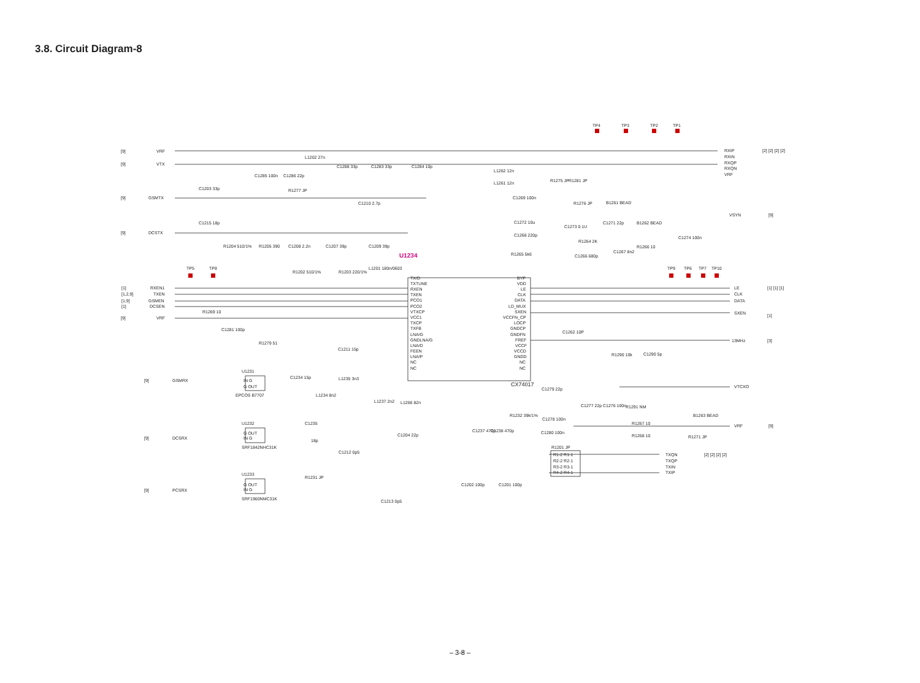3.8. Circuit Diagram-8
TP4
TP3
TP2
TP1
[9]
VRF
[9]
VTX
L1202 27n
C1288 33p
C1283 33p
C1284 10p
C1285 100n
C1286 22p
C1203 33p
R1277 JP
[9]
GSMTX
C1210 2.7p
C1215 18p
[9]
DCSTX
R1204 510/1%
R1205 390
C1208 2.2n
C1207 39p
C1209 39p
U1234
RXIP
RXIN
RXQP
RXQN
VRF
[2] [2] [2] [2]
L1262 12n
L1261 12n
R1275 JP
R1281 JP
C1269 100n
R1276 JP
B1261 BEAD
VSYN
[9]
C1272 10u
C1273 0.1U
C1271 22p
B1262 BEAD
C1268 220p
R1264 2K
C1274 100n
R1265 5k6
C1266 680p
C1267 8n2
R1266 10
TP5
TP8
R1202 510/1%
R1203 220/1%
L1201 180n/0603
TP9
TP6
TP7
TP10
TX/D
TXTUNE
RXEN
TXEN
PCO1
PCO2
VTXCP
VCC1
TXCP
TXFB
LNA/G
GNDLNA/G
LNA/D
FEEN
LNA/P
NC
NC
BYP
VDD
LE
CLK
DATA
LD_MUX
SXEN
VCCFN_CP
LOCP
GNDCP
GNDFN
FREF
VCCF
VCCD
GNDD
NC
NC
CX74017
[1]
RXEN1
[1,2,9]
TXEN
[1,9]
GSMEN
[1]
DCSEN
LE
CLK
DATA
[1] [1] [1]
R1269 10
SXEN
[1]
[9]
VRF
C1281 100p
C1262 10P
R1279 51
13MHz
[3]
C1211 15p
R1290 10k
C1290 5p
U1231
C1234 15p
L1235 3n3
[9]
GSMRX
IN G
G OUT
EPCOS B7707
VTCXO
C1279 22p
L1234 8n2
L1237 2n2
L1266 82n
C1277 22p
C1276 100n
R1291 NM
B1263 BEAD
R1232 39k/1%
C1278 100n
U1232
C1235
R1267 10
VRF
[9]
C1237 470p
C1238 470p
C1280 100n
C1204 22p
[9]
DCSRX
G OUT
IN G
18p
R1268 10
R1271 JP
SRF1842NHC31K
R1201 JP
C1212 0p5
R1-2 R1-1
R2-2 R2-1
R3-2 R3-1
R4-2 R4-1
TXQN
TXQP
TXIN
TXIP
[2] [2] [2] [2]
U1233
R1231 JP
[9]
PCSRX
G OUT
IN G
C1202 100p
C1201 100p
SRF1960NMC31K
C1213 0p5
– 3-8 –